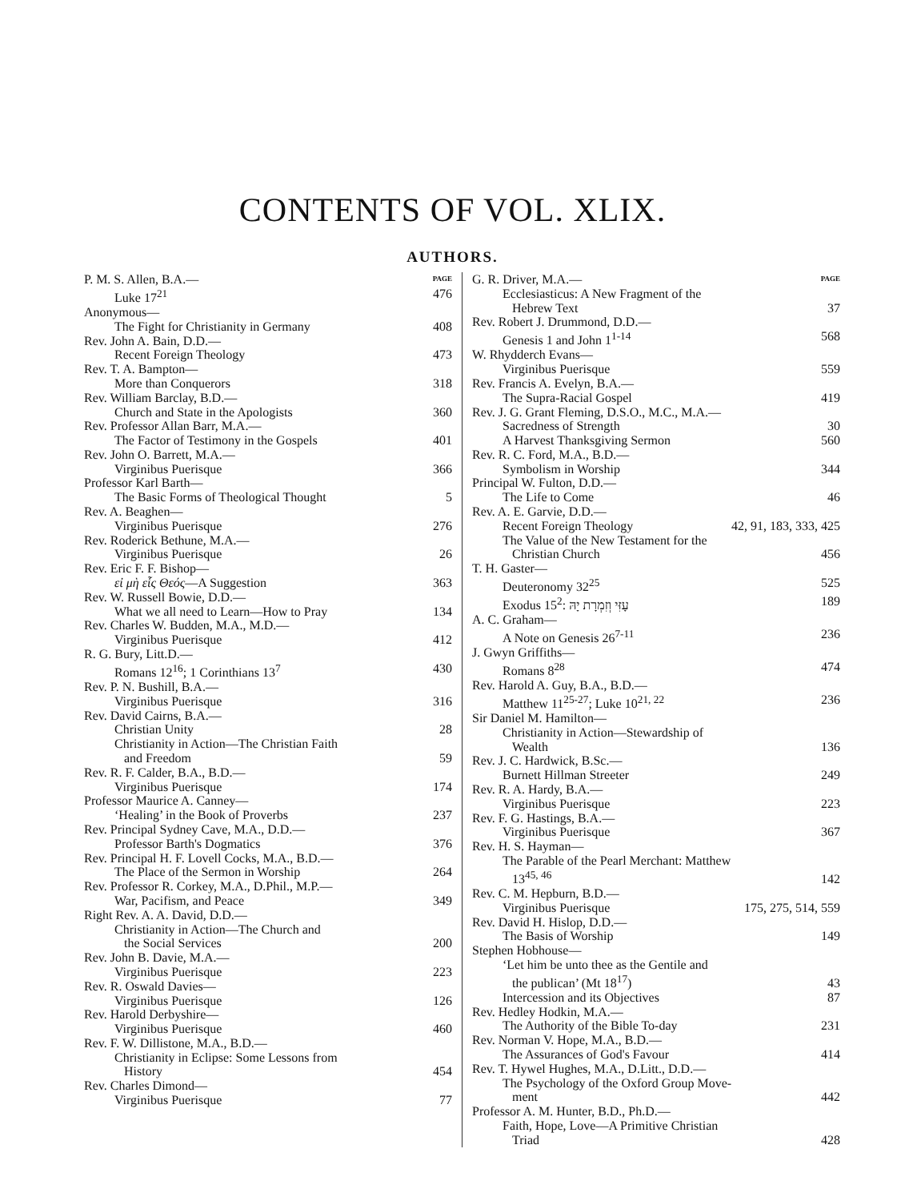CONTENTS OF VOL. XLIX.
AUTHORS.
P. M. S. Allen, B.A.— PAGE
Luke 17<sup>21</sup> 476
Anonymous—
The Fight for Christianity in Germany 408
Rev. John A. Bain, D.D.—
Recent Foreign Theology 473
Rev. T. A. Bampton—
More than Conquerors 318
Rev. William Barclay, B.D.—
Church and State in the Apologists 360
Rev. Professor Allan Barr, M.A.—
The Factor of Testimony in the Gospels 401
Rev. John O. Barrett, M.A.—
Virginibus Puerisque 366
Professor Karl Barth—
The Basic Forms of Theological Thought 5
Rev. A. Beaghen—
Virginibus Puerisque 276
Rev. Roderick Bethune, M.A.—
Virginibus Puerisque 26
Rev. Eric F. F. Bishop—
εἰ μὴ εἷς Θεός—A Suggestion 363
Rev. W. Russell Bowie, D.D.—
What we all need to Learn—How to Pray 134
Rev. Charles W. Budden, M.A., M.D.—
Virginibus Puerisque 412
R. G. Bury, Litt.D.—
Romans 12<sup>16</sup>; 1 Corinthians 13<sup>7</sup> 430
Rev. P. N. Bushill, B.A.—
Virginibus Puerisque 316
Rev. David Cairns, B.A.—
Christian Unity 28
Christianity in Action—The Christian Faith
and Freedom 59
Rev. R. F. Calder, B.A., B.D.—
Virginibus Puerisque 174
Professor Maurice A. Canney—
‘Healing’ in the Book of Proverbs 237
Rev. Principal Sydney Cave, M.A., D.D.—
Professor Barth's Dogmatics 376
Rev. Principal H. F. Lovell Cocks, M.A., B.D.—
The Place of the Sermon in Worship 264
Rev. Professor R. Corkey, M.A., D.Phil., M.P.—
War, Pacifism, and Peace 349
Right Rev. A. A. David, D.D.—
Christianity in Action—The Church and
the Social Services 200
Rev. John B. Davie, M.A.—
Virginibus Puerisque 223
Rev. R. Oswald Davies—
Virginibus Puerisque 126
Rev. Harold Derbyshire—
Virginibus Puerisque 460
Rev. F. W. Dillistone, M.A., B.D.—
Christianity in Eclipse: Some Lessons from
History 454
Rev. Charles Dimond—
Virginibus Puerisque 77
G. R. Driver, M.A.— PAGE
Ecclesiasticus: A New Fragment of the
Hebrew Text 37
Rev. Robert J. Drummond, D.D.—
Genesis 1 and John 1<sup>1-14</sup> 568
W. Rhydderch Evans—
Virginibus Puerisque 559
Rev. Francis A. Evelyn, B.A.—
The Supra-Racial Gospel 419
Rev. J. G. Grant Fleming, D.S.O., M.C., M.A.—
Sacredness of Strength 30
A Harvest Thanksgiving Sermon 560
Rev. R. C. Ford, M.A., B.D.—
Symbolism in Worship 344
Principal W. Fulton, D.D.—
The Life to Come 46
Rev. A. E. Garvie, D.D.—
Recent Foreign Theology 42, 91, 183, 333, 425
The Value of the New Testament for the
Christian Church 456
T. H. Gaster—
Deuteronomy 32<sup>25</sup> 525
Exodus 15<sup>2</sup>: עָזִּי וְזִמְרָת יָהּ 189
A. C. Graham—
A Note on Genesis 26<sup>7-11</sup> 236
J. Gwyn Griffiths—
Romans 8<sup>28</sup> 474
Rev. Harold A. Guy, B.A., B.D.—
Matthew 11<sup>25-27</sup>; Luke 10<sup>21, 22</sup> 236
Sir Daniel M. Hamilton—
Christianity in Action—Stewardship of
Wealth 136
Rev. J. C. Hardwick, B.Sc.—
Burnett Hillman Streeter 249
Rev. R. A. Hardy, B.A.—
Virginibus Puerisque 223
Rev. F. G. Hastings, B.A.—
Virginibus Puerisque 367
Rev. H. S. Hayman—
The Parable of the Pearl Merchant: Matthew
13<sup>45, 46</sup> 142
Rev. C. M. Hepburn, B.D.—
Virginibus Puerisque 175, 275, 514, 559
Rev. David H. Hislop, D.D.—
The Basis of Worship 149
Stephen Hobhouse—
‘Let him be unto thee as the Gentile and
the publican’ (Mt 18<sup>17</sup>) 43
Intercession and its Objectives 87
Rev. Hedley Hodkin, M.A.—
The Authority of the Bible To-day 231
Rev. Norman V. Hope, M.A., B.D.—
The Assurances of God's Favour 414
Rev. T. Hywel Hughes, M.A., D.Litt., D.D.—
The Psychology of the Oxford Group Move-
ment 442
Professor A. M. Hunter, B.D., Ph.D.—
Faith, Hope, Love—A Primitive Christian
Triad 428